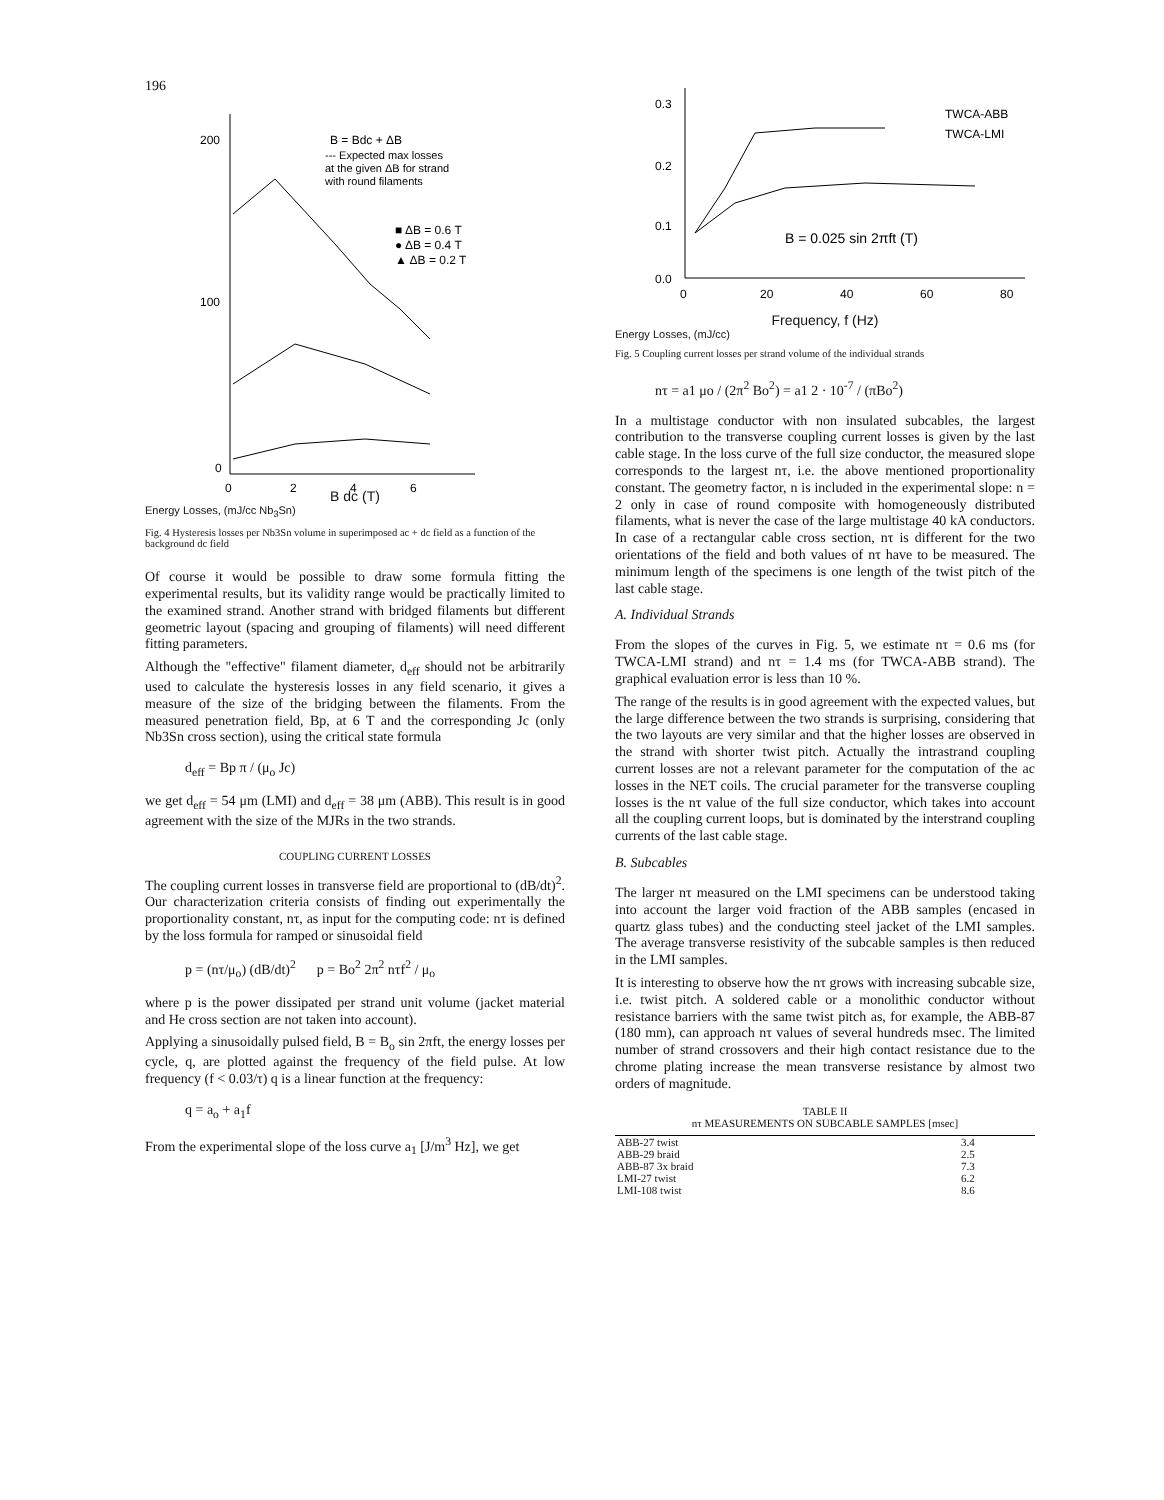196
200
100
0
0
2
4
6
B = Bdc + ΔB
--- Expected max losses
at the given ΔB for strand
with round filaments
■ ΔB = 0.6 T
● ΔB = 0.4 T
▲ ΔB = 0.2 T
B dc (T)
Energy Losses, (mJ/cc Nb<sub>3</sub>Sn)
Fig. 4 Hysteresis losses per Nb3Sn volume in superimposed ac + dc field as a function of the background dc field
Of course it would be possible to draw some formula fitting the experimental results, but its validity range would be practically limited to the examined strand. Another strand with bridged filaments but different geometric layout (spacing and grouping of filaments) will need different fitting parameters.
Although the "effective" filament diameter, d<sub>eff</sub> should not be arbitrarily used to calculate the hysteresis losses in any field scenario, it gives a measure of the size of the bridging between the filaments. From the measured penetration field, Bp, at 6 T and the corresponding Jc (only Nb3Sn cross section), using the critical state formula
d<sub>eff</sub> = Bp π / (μ<sub>o</sub> Jc)
we get d<sub>eff</sub> = 54 μm (LMI) and d<sub>eff</sub> = 38 μm (ABB). This result is in good agreement with the size of the MJRs in the two strands.
COUPLING CURRENT LOSSES
The coupling current losses in transverse field are proportional to (dB/dt)<sup>2</sup>. Our characterization criteria consists of finding out experimentally the proportionality constant, nτ, as input for the computing code: nτ is defined by the loss formula for ramped or sinusoidal field
p = (nτ/μ<sub>o</sub>) (dB/dt)<sup>2</sup> p = Bo<sup>2</sup> 2π<sup>2</sup> nτf<sup>2</sup> / μ<sub>o</sub>
where p is the power dissipated per strand unit volume (jacket material and He cross section are not taken into account).
Applying a sinusoidally pulsed field, B = B<sub>o</sub> sin 2πft, the energy losses per cycle, q, are plotted against the frequency of the field pulse. At low frequency (f < 0.03/τ) q is a linear function at the frequency:
q = a<sub>o</sub> + a<sub>1</sub>f
From the experimental slope of the loss curve a<sub>1</sub> [J/m<sup>3</sup> Hz], we get
0.3
0.2
0.1
0.0
0
20
40
60
80
TWCA-ABB
TWCA-LMI
B = 0.025 sin 2πft (T)
Frequency, f (Hz)
Energy Losses, (mJ/cc)
Fig. 5 Coupling current losses per strand volume of the individual strands
nτ = a1 μo / (2π<sup>2</sup> Bo<sup>2</sup>) = a1 2 · 10<sup>-7</sup> / (πBo<sup>2</sup>)
In a multistage conductor with non insulated subcables, the largest contribution to the transverse coupling current losses is given by the last cable stage. In the loss curve of the full size conductor, the measured slope corresponds to the largest nτ, i.e. the above mentioned proportionality constant. The geometry factor, n is included in the experimental slope: n = 2 only in case of round composite with homogeneously distributed filaments, what is never the case of the large multistage 40 kA conductors. In case of a rectangular cable cross section, nτ is different for the two orientations of the field and both values of nτ have to be measured. The minimum length of the specimens is one length of the twist pitch of the last cable stage.
A. Individual Strands
From the slopes of the curves in Fig. 5, we estimate nτ = 0.6 ms (for TWCA-LMI strand) and nτ = 1.4 ms (for TWCA-ABB strand). The graphical evaluation error is less than 10 %.
The range of the results is in good agreement with the expected values, but the large difference between the two strands is surprising, considering that the two layouts are very similar and that the higher losses are observed in the strand with shorter twist pitch. Actually the intrastrand coupling current losses are not a relevant parameter for the computation of the ac losses in the NET coils. The crucial parameter for the transverse coupling losses is the nτ value of the full size conductor, which takes into account all the coupling current loops, but is dominated by the interstrand coupling currents of the last cable stage.
B. Subcables
The larger nτ measured on the LMI specimens can be understood taking into account the larger void fraction of the ABB samples (encased in quartz glass tubes) and the conducting steel jacket of the LMI samples. The average transverse resistivity of the subcable samples is then reduced in the LMI samples.
It is interesting to observe how the nτ grows with increasing subcable size, i.e. twist pitch. A soldered cable or a monolithic conductor without resistance barriers with the same twist pitch as, for example, the ABB-87 (180 mm), can approach nτ values of several hundreds msec. The limited number of strand crossovers and their high contact resistance due to the chrome plating increase the mean transverse resistance by almost two orders of magnitude.
TABLE II
nτ MEASUREMENTS ON SUBCABLE SAMPLES [msec]
| ABB-27 twist | 3.4 |
| ABB-29 braid | 2.5 |
| ABB-87 3x braid | 7.3 |
| LMI-27 twist | 6.2 |
| LMI-108 twist | 8.6 |